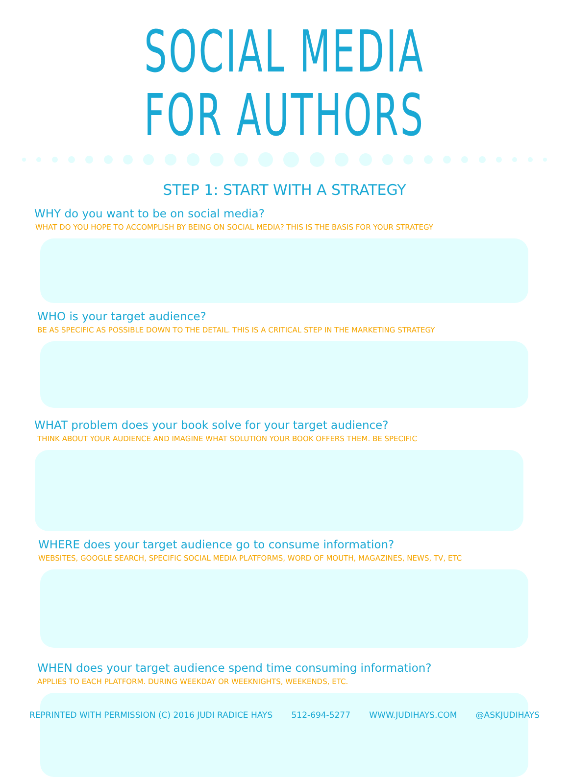SOCIAL MEDIA FOR AUTHORS
STEP 1: START WITH A STRATEGY
WHY do you want to be on social media?
WHAT DO YOU HOPE TO ACCOMPLISH BY BEING ON SOCIAL MEDIA? THIS IS THE BASIS FOR YOUR STRATEGY
WHO is your target audience?
BE AS SPECIFIC AS POSSIBLE DOWN TO THE DETAIL. THIS IS A CRITICAL STEP IN THE MARKETING STRATEGY
WHAT problem does your book solve for your target audience?
THINK ABOUT YOUR AUDIENCE AND IMAGINE WHAT SOLUTION YOUR BOOK OFFERS THEM. BE SPECIFIC
WHERE does your target audience go to consume information?
WEBSITES, GOOGLE SEARCH, SPECIFIC SOCIAL MEDIA PLATFORMS, WORD OF MOUTH, MAGAZINES, NEWS, TV, ETC
WHEN does your target audience spend time consuming information?
APPLIES TO EACH PLATFORM. DURING WEEKDAY OR WEEKNIGHTS, WEEKENDS, ETC.
REPRINTED WITH PERMISSION (C) 2016 JUDI RADICE HAYS 512-694-5277 WWW.JUDIHAYS.COM @ASKJUDIHAYS